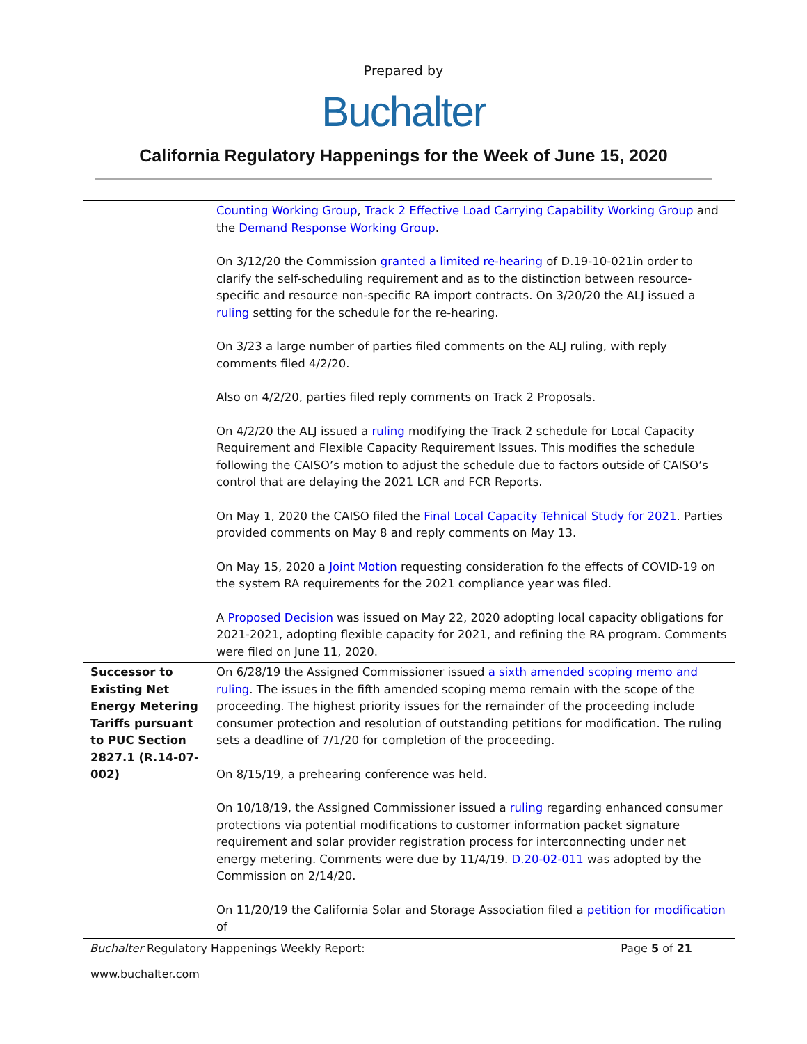Prepared by
Buchalter
California Regulatory Happenings for the Week of June 15, 2020
| | Counting Working Group , Track 2 Effective Load Carrying Capability Working Group and the Demand Response Working Group . On 3/12/20 the Commission granted a limited re-hearing of D.19-10-021in order to clarify the self-scheduling requirement and as to the distinction between resource-specific and resource non-specific RA import contracts. On 3/20/20 the ALJ issued a ruling setting for the schedule for the re-hearing. On 3/23 a large number of parties filed comments on the ALJ ruling, with reply comments filed 4/2/20. Also on 4/2/20, parties filed reply comments on Track 2 Proposals. On 4/2/20 the ALJ issued a ruling modifying the Track 2 schedule for Local Capacity Requirement and Flexible Capacity Requirement Issues. This modifies the schedule following the CAISO’s motion to adjust the schedule due to factors outside of CAISO’s control that are delaying the 2021 LCR and FCR Reports. On May 1, 2020 the CAISO filed the Final Local Capacity Tehnical Study for 2021 . Parties provided comments on May 8 and reply comments on May 13. On May 15, 2020 a Joint Motion requesting consideration fo the effects of COVID-19 on the system RA requirements for the 2021 compliance year was filed. A Proposed Decision was issued on May 22, 2020 adopting local capacity obligations for 2021-2021, adopting flexible capacity for 2021, and refining the RA program. Comments were filed on June 11, 2020. |
| Successor to Existing Net Energy Metering Tariffs pursuant to PUC Section 2827.1 (R.14-07-002) | On 6/28/19 the Assigned Commissioner issued a sixth amended scoping memo and ruling . The issues in the fifth amended scoping memo remain with the scope of the proceeding. The highest priority issues for the remainder of the proceeding include consumer protection and resolution of outstanding petitions for modification. The ruling sets a deadline of 7/1/20 for completion of the proceeding. On 8/15/19, a prehearing conference was held. On 10/18/19, the Assigned Commissioner issued a ruling regarding enhanced consumer protections via potential modifications to customer information packet signature requirement and solar provider registration process for interconnecting under net energy metering. Comments were due by 11/4/19. D.20-02-011 was adopted by the Commission on 2/14/20. On 11/20/19 the California Solar and Storage Association filed a petition for modification of |
Buchalter Regulatory Happenings Weekly Report: Page 5 of 21
www.buchalter.com